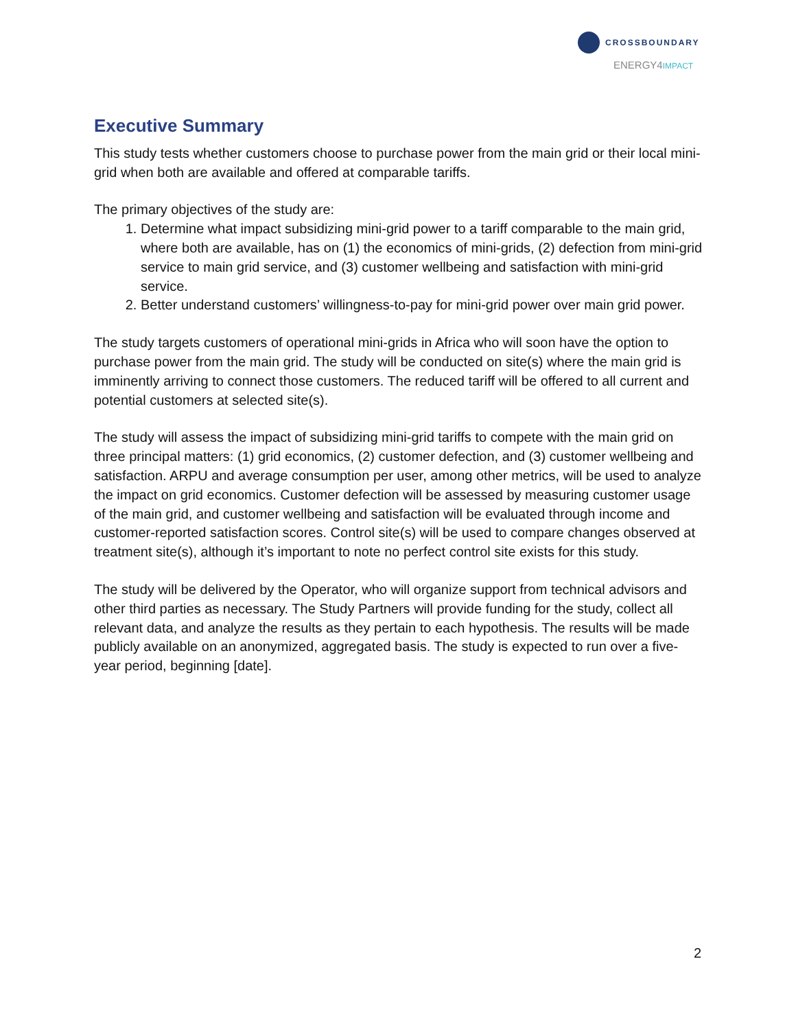CROSSBOUNDARY
ENERGY4IMPACT
Executive Summary
This study tests whether customers choose to purchase power from the main grid or their local mini-grid when both are available and offered at comparable tariffs.
The primary objectives of the study are:
1. Determine what impact subsidizing mini-grid power to a tariff comparable to the main grid, where both are available, has on (1) the economics of mini-grids, (2) defection from mini-grid service to main grid service, and (3) customer wellbeing and satisfaction with mini-grid service.
2. Better understand customers’ willingness-to-pay for mini-grid power over main grid power.
The study targets customers of operational mini-grids in Africa who will soon have the option to purchase power from the main grid. The study will be conducted on site(s) where the main grid is imminently arriving to connect those customers. The reduced tariff will be offered to all current and potential customers at selected site(s).
The study will assess the impact of subsidizing mini-grid tariffs to compete with the main grid on three principal matters: (1) grid economics, (2) customer defection, and (3) customer wellbeing and satisfaction. ARPU and average consumption per user, among other metrics, will be used to analyze the impact on grid economics. Customer defection will be assessed by measuring customer usage of the main grid, and customer wellbeing and satisfaction will be evaluated through income and customer-reported satisfaction scores. Control site(s) will be used to compare changes observed at treatment site(s), although it’s important to note no perfect control site exists for this study.
The study will be delivered by the Operator, who will organize support from technical advisors and other third parties as necessary. The Study Partners will provide funding for the study, collect all relevant data, and analyze the results as they pertain to each hypothesis. The results will be made publicly available on an anonymized, aggregated basis. The study is expected to run over a five-year period, beginning [date].
2